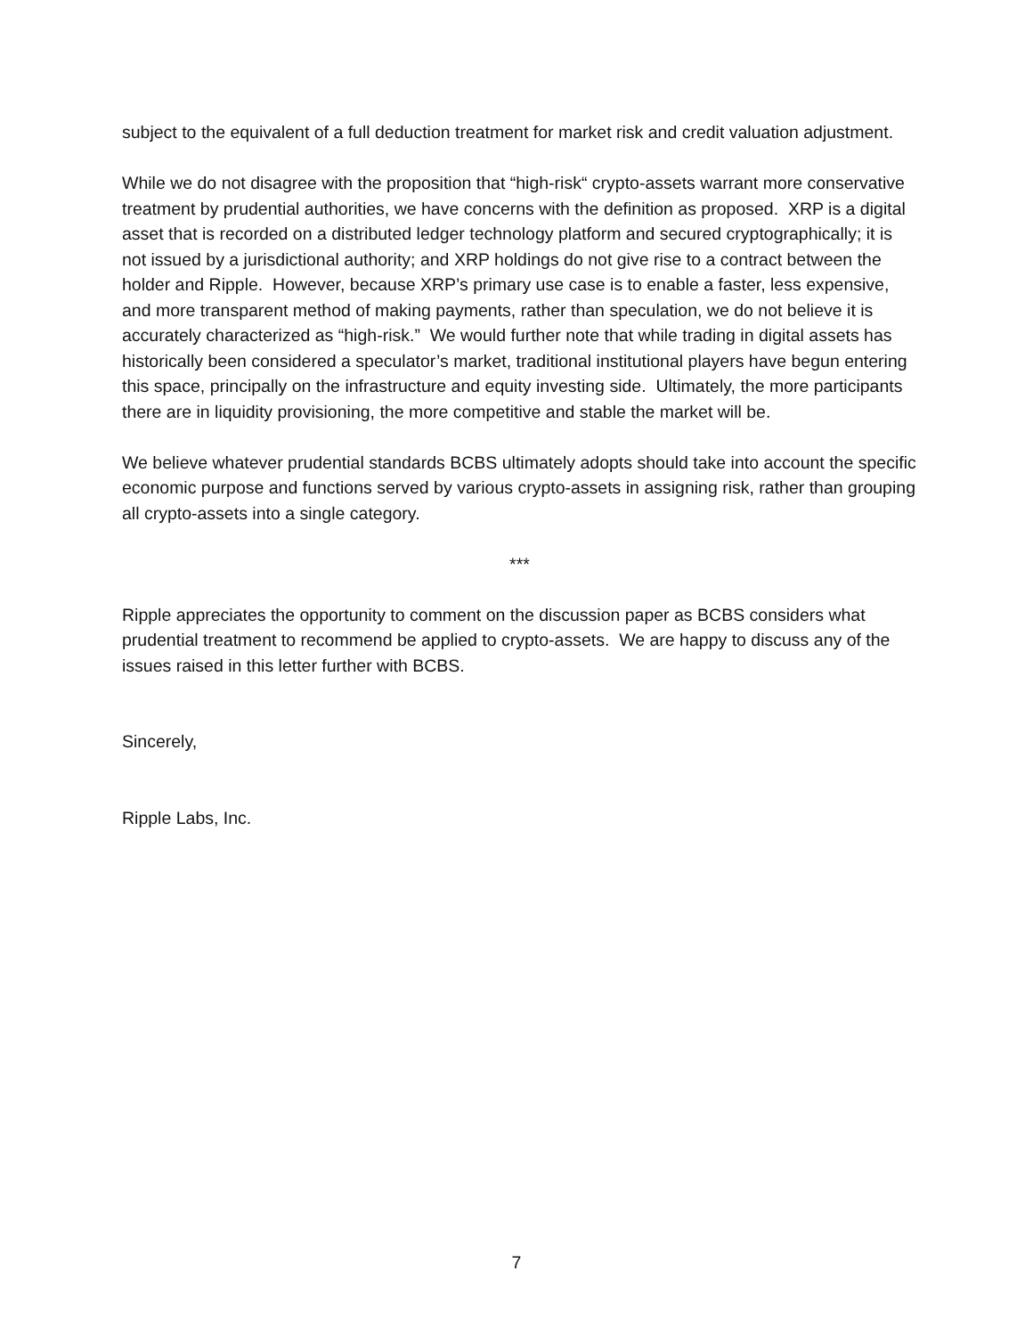subject to the equivalent of a full deduction treatment for market risk and credit valuation adjustment.
While we do not disagree with the proposition that “high-risk“ crypto-assets warrant more conservative treatment by prudential authorities, we have concerns with the definition as proposed. XRP is a digital asset that is recorded on a distributed ledger technology platform and secured cryptographically; it is not issued by a jurisdictional authority; and XRP holdings do not give rise to a contract between the holder and Ripple. However, because XRP’s primary use case is to enable a faster, less expensive, and more transparent method of making payments, rather than speculation, we do not believe it is accurately characterized as “high-risk.” We would further note that while trading in digital assets has historically been considered a speculator’s market, traditional institutional players have begun entering this space, principally on the infrastructure and equity investing side. Ultimately, the more participants there are in liquidity provisioning, the more competitive and stable the market will be.
We believe whatever prudential standards BCBS ultimately adopts should take into account the specific economic purpose and functions served by various crypto-assets in assigning risk, rather than grouping all crypto-assets into a single category.
***
Ripple appreciates the opportunity to comment on the discussion paper as BCBS considers what prudential treatment to recommend be applied to crypto-assets. We are happy to discuss any of the issues raised in this letter further with BCBS.
Sincerely,
Ripple Labs, Inc.
7